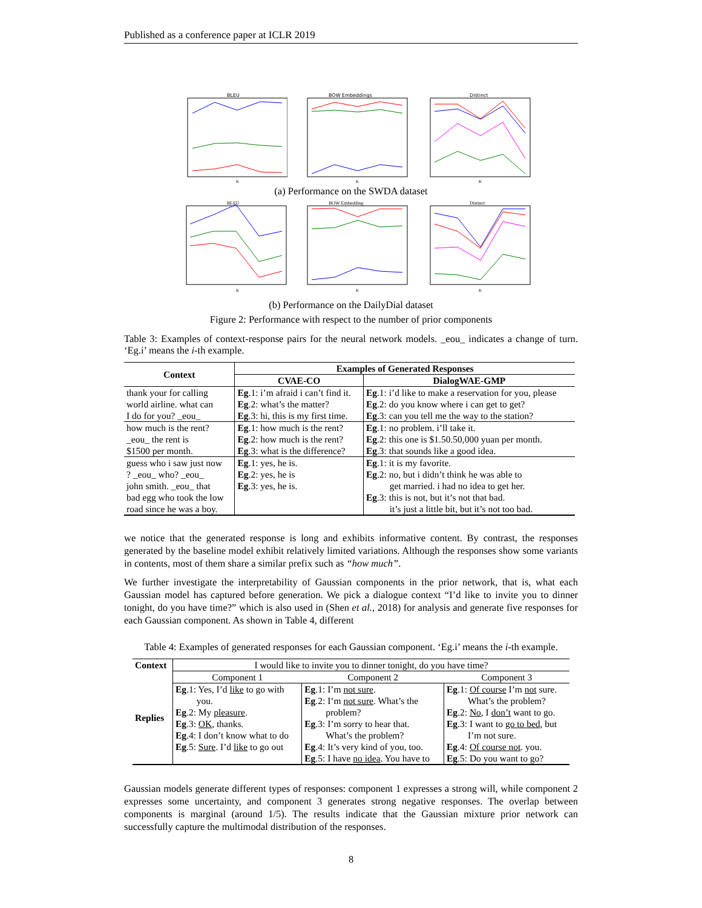Published as a conference paper at ICLR 2019
BLEU
K
BOW Embeddings
K
Distinct
K
(a) Performance on the SWDA dataset
BLEU
K
BOW Embedding
K
Distinct
K
(b) Performance on the DailyDial dataset
Figure 2: Performance with respect to the number of prior components
Table 3: Examples of context-response pairs for the neural network models. _eou_ indicates a change of turn. ‘Eg.i’ means the i-th example.
| Context | Examples of Generated Responses | |
| --- | --- | --- |
| | CVAE-CO | DialogWAE-GMP |
| thank your for calling world airline. what can I do for you? _eou_ | Eg .1: i’m afraid i can’t find it. Eg .2: what’s the matter? Eg .3: hi, this is my first time. | Eg .1: i’d like to make a reservation for you, please Eg .2: do you know where i can get to get? Eg .3: can you tell me the way to the station? |
| how much is the rent? _eou_ the rent is $1500 per month. | Eg .1: how much is the rent? Eg .2: how much is the rent? Eg .3: what is the difference? | Eg .1: no problem. i’ll take it. Eg .2: this one is $1.50.50,000 yuan per month. Eg .3: that sounds like a good idea. |
| guess who i saw just now ? _eou_ who? _eou_ john smith. _eou_ that bad egg who took the low road since he was a boy. | Eg .1: yes, he is. Eg .2: yes, he is Eg .3: yes, he is. | Eg .1: it is my favorite. Eg .2: no, but i didn’t think he was able to get married. i had no idea to get her. Eg .3: this is not, but it’s not that bad. it’s just a little bit, but it’s not too bad. |
we notice that the generated response is long and exhibits informative content. By contrast, the responses generated by the baseline model exhibit relatively limited variations. Although the responses show some variants in contents, most of them share a similar prefix such as “how much”.
We further investigate the interpretability of Gaussian components in the prior network, that is, what each Gaussian model has captured before generation. We pick a dialogue context “I’d like to invite you to dinner tonight, do you have time?” which is also used in (Shen et al., 2018) for analysis and generate five responses for each Gaussian component. As shown in Table 4, different
Table 4: Examples of generated responses for each Gaussian component. ‘Eg.i’ means the i-th example.
| Context | I would like to invite you to dinner tonight, do you have time? | | |
| Replies | Component 1 | Component 2 | Component 3 |
| | Eg .1: Yes, I’d like to go with you. Eg .2: My pleasure . Eg .3: OK , thanks. Eg .4: I don’t know what to do Eg .5: Sure . I’d like to go out | Eg .1: I’m not sure . Eg .2: I’m not sure . What’s the problem? Eg .3: I’m sorry to hear that. What’s the problem? Eg .4: It’s very kind of you, too. Eg .5: I have no idea . You have to | Eg .1: Of course I’m not sure. What’s the problem? Eg .2: No , I don’t want to go. Eg .3: I want to go to bed , but I’m not sure. Eg .4: Of course not . you. Eg .5: Do you want to go? |
Gaussian models generate different types of responses: component 1 expresses a strong will, while component 2 expresses some uncertainty, and component 3 generates strong negative responses. The overlap between components is marginal (around 1/5). The results indicate that the Gaussian mixture prior network can successfully capture the multimodal distribution of the responses.
8